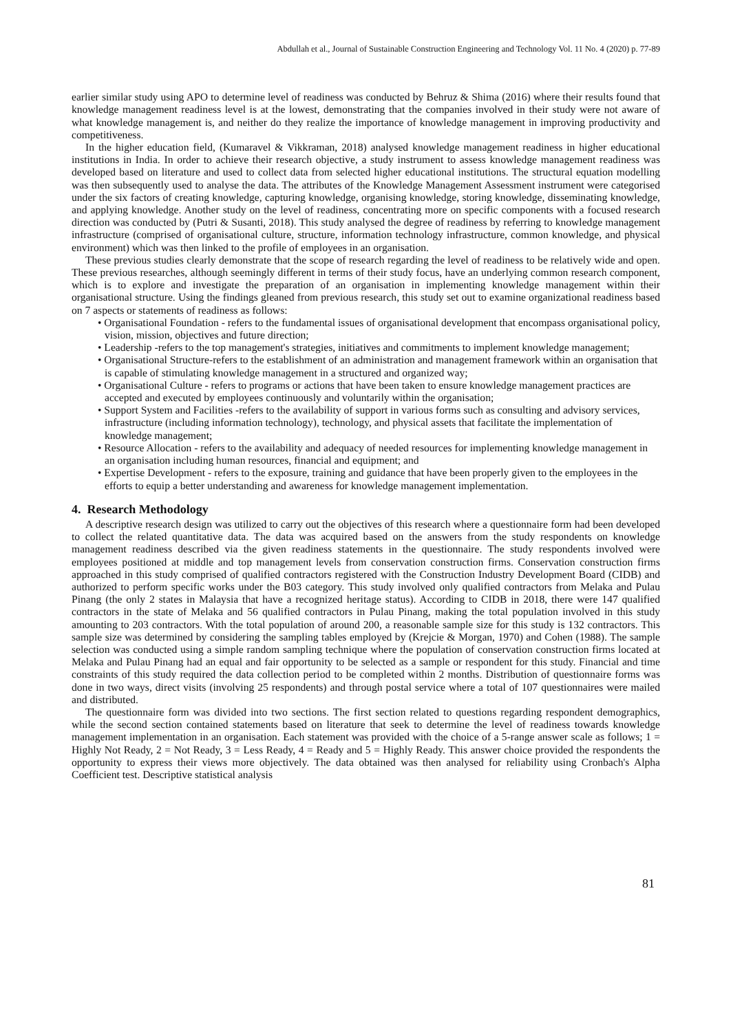Abdullah et al., Journal of Sustainable Construction Engineering and Technology Vol. 11 No. 4 (2020) p. 77-89
earlier similar study using APO to determine level of readiness was conducted by Behruz & Shima (2016) where their results found that knowledge management readiness level is at the lowest, demonstrating that the companies involved in their study were not aware of what knowledge management is, and neither do they realize the importance of knowledge management in improving productivity and competitiveness.
In the higher education field, (Kumaravel & Vikkraman, 2018) analysed knowledge management readiness in higher educational institutions in India. In order to achieve their research objective, a study instrument to assess knowledge management readiness was developed based on literature and used to collect data from selected higher educational institutions. The structural equation modelling was then subsequently used to analyse the data. The attributes of the Knowledge Management Assessment instrument were categorised under the six factors of creating knowledge, capturing knowledge, organising knowledge, storing knowledge, disseminating knowledge, and applying knowledge. Another study on the level of readiness, concentrating more on specific components with a focused research direction was conducted by (Putri & Susanti, 2018). This study analysed the degree of readiness by referring to knowledge management infrastructure (comprised of organisational culture, structure, information technology infrastructure, common knowledge, and physical environment) which was then linked to the profile of employees in an organisation.
These previous studies clearly demonstrate that the scope of research regarding the level of readiness to be relatively wide and open. These previous researches, although seemingly different in terms of their study focus, have an underlying common research component, which is to explore and investigate the preparation of an organisation in implementing knowledge management within their organisational structure. Using the findings gleaned from previous research, this study set out to examine organizational readiness based on 7 aspects or statements of readiness as follows:
• Organisational Foundation - refers to the fundamental issues of organisational development that encompass organisational policy, vision, mission, objectives and future direction;
• Leadership -refers to the top management's strategies, initiatives and commitments to implement knowledge management;
• Organisational Structure-refers to the establishment of an administration and management framework within an organisation that is capable of stimulating knowledge management in a structured and organized way;
• Organisational Culture - refers to programs or actions that have been taken to ensure knowledge management practices are accepted and executed by employees continuously and voluntarily within the organisation;
• Support System and Facilities -refers to the availability of support in various forms such as consulting and advisory services, infrastructure (including information technology), technology, and physical assets that facilitate the implementation of knowledge management;
• Resource Allocation - refers to the availability and adequacy of needed resources for implementing knowledge management in an organisation including human resources, financial and equipment; and
• Expertise Development - refers to the exposure, training and guidance that have been properly given to the employees in the efforts to equip a better understanding and awareness for knowledge management implementation.
4. Research Methodology
A descriptive research design was utilized to carry out the objectives of this research where a questionnaire form had been developed to collect the related quantitative data. The data was acquired based on the answers from the study respondents on knowledge management readiness described via the given readiness statements in the questionnaire. The study respondents involved were employees positioned at middle and top management levels from conservation construction firms. Conservation construction firms approached in this study comprised of qualified contractors registered with the Construction Industry Development Board (CIDB) and authorized to perform specific works under the B03 category. This study involved only qualified contractors from Melaka and Pulau Pinang (the only 2 states in Malaysia that have a recognized heritage status). According to CIDB in 2018, there were 147 qualified contractors in the state of Melaka and 56 qualified contractors in Pulau Pinang, making the total population involved in this study amounting to 203 contractors. With the total population of around 200, a reasonable sample size for this study is 132 contractors. This sample size was determined by considering the sampling tables employed by (Krejcie & Morgan, 1970) and Cohen (1988). The sample selection was conducted using a simple random sampling technique where the population of conservation construction firms located at Melaka and Pulau Pinang had an equal and fair opportunity to be selected as a sample or respondent for this study. Financial and time constraints of this study required the data collection period to be completed within 2 months. Distribution of questionnaire forms was done in two ways, direct visits (involving 25 respondents) and through postal service where a total of 107 questionnaires were mailed and distributed.
The questionnaire form was divided into two sections. The first section related to questions regarding respondent demographics, while the second section contained statements based on literature that seek to determine the level of readiness towards knowledge management implementation in an organisation. Each statement was provided with the choice of a 5-range answer scale as follows; 1 = Highly Not Ready, 2 = Not Ready, 3 = Less Ready, 4 = Ready and 5 = Highly Ready. This answer choice provided the respondents the opportunity to express their views more objectively. The data obtained was then analysed for reliability using Cronbach's Alpha Coefficient test. Descriptive statistical analysis
81